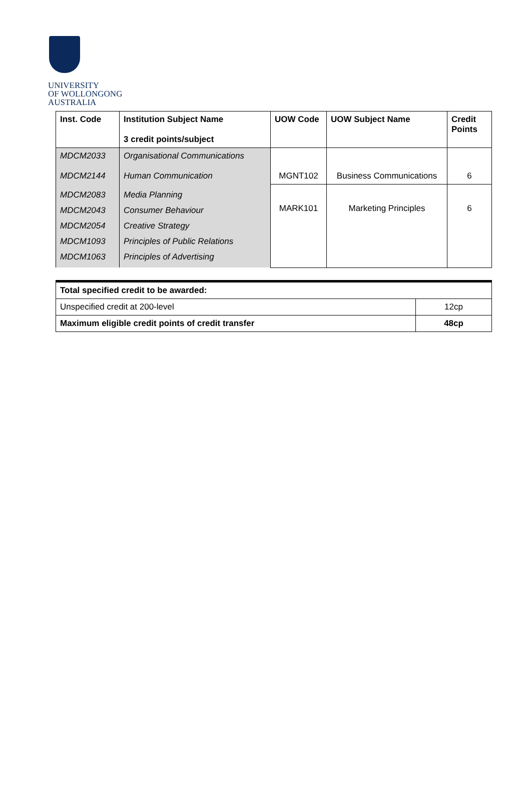UNIVERSITY
OF WOLLONGONG
AUSTRALIA
| Inst. Code | Institution Subject Name 3 credit points/subject | UOW Code | UOW Subject Name | Credit Points |
| --- | --- | --- | --- | --- |
| MDCM2033 MDCM2144 | Organisational Communications Human Communication | MGNT102 | Business Communications | 6 |
| MDCM2083 MDCM2043 MDCM2054 MDCM1093 MDCM1063 | Media Planning Consumer Behaviour Creative Strategy Principles of Public Relations Principles of Advertising | MARK101 | Marketing Principles | 6 |
| Total specified credit to be awarded: | |
| --- | --- |
| Unspecified credit at 200-level | 12cp |
| Maximum eligible credit points of credit transfer | 48cp |